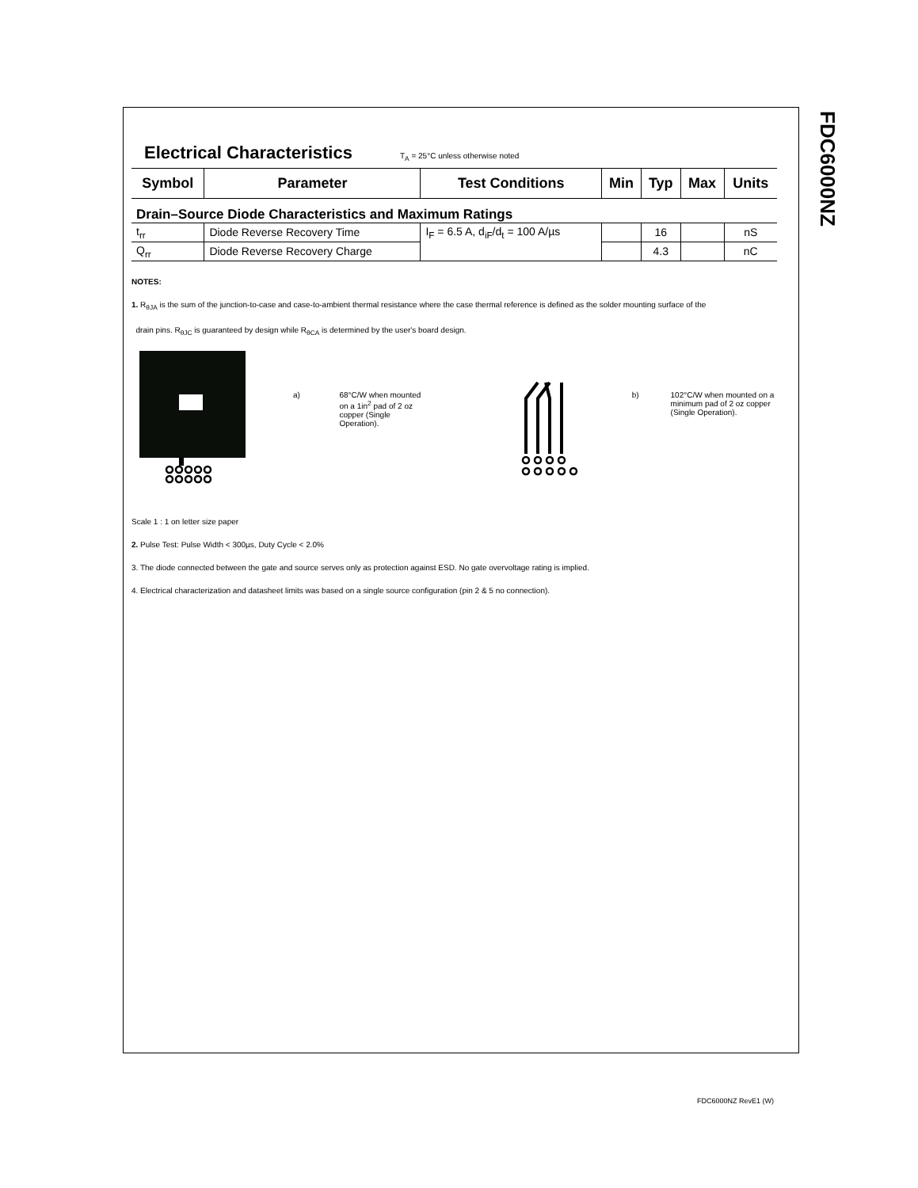FDC6000NZ
Electrical Characteristics
T<sub>A</sub> = 25°C unless otherwise noted
| Symbol | Parameter | Test Conditions | Min | Typ | Max | Units |
| --- | --- | --- | --- | --- | --- | --- |
| Drain–Source Diode Characteristics and Maximum Ratings | | | | | | |
| t<sub>rr</sub> | Diode Reverse Recovery Time | I<sub>F</sub> = 6.5 A, d<sub>iF</sub>/d<sub>t</sub> = 100 A/µs | | 16 | | nS |
| Q<sub>rr</sub> | Diode Reverse Recovery Charge | | | 4.3 | | nC |
NOTES:
1. R<sub>θJA</sub> is the sum of the junction-to-case and case-to-ambient thermal resistance where the case thermal reference is defined as the solder mounting surface of the
drain pins. R<sub>θJC</sub> is guaranteed by design while R<sub>θCA</sub> is determined by the user's board design.
a) 68°C/W when mounted on a 1in<sup>2</sup> pad of 2 oz copper (Single Operation).
b) 102°C/W when mounted on a minimum pad of 2 oz copper (Single Operation).
Scale 1 : 1 on letter size paper
2. Pulse Test: Pulse Width < 300µs, Duty Cycle < 2.0%
3. The diode connected between the gate and source serves only as protection against ESD. No gate overvoltage rating is implied.
4. Electrical characterization and datasheet limits was based on a single source configuration (pin 2 & 5 no connection).
FDC6000NZ RevE1 (W)